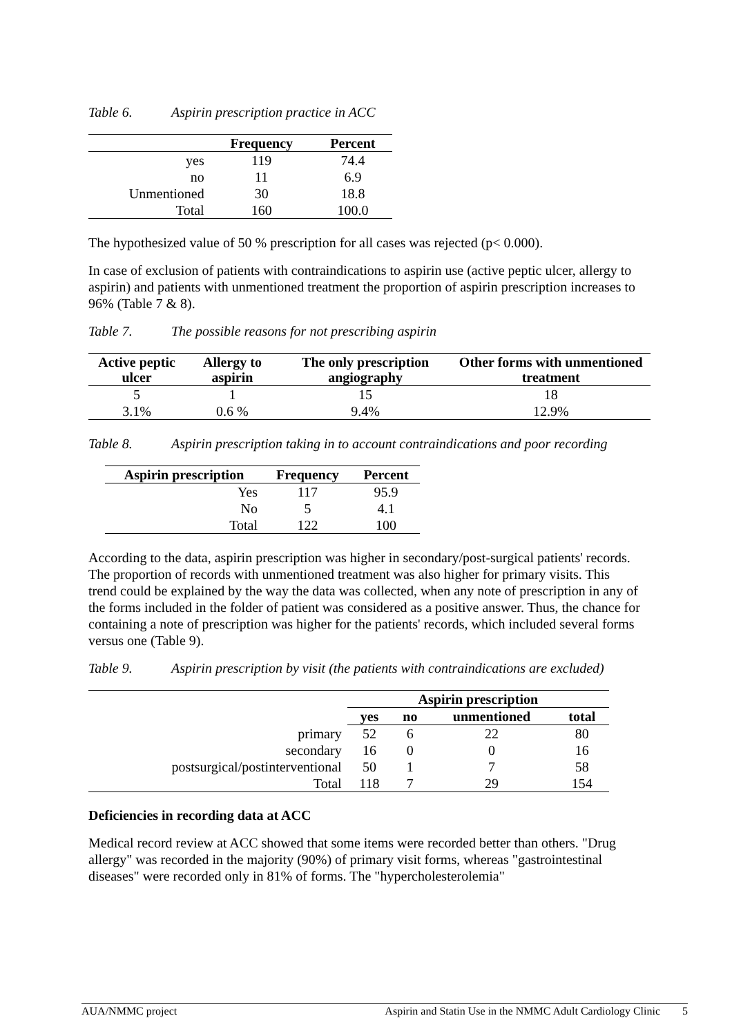Table 6. Aspirin prescription practice in ACC
| | Frequency | Percent |
| --- | --- | --- |
| yes | 119 | 74.4 |
| no | 11 | 6.9 |
| Unmentioned | 30 | 18.8 |
| Total | 160 | 100.0 |
The hypothesized value of 50 % prescription for all cases was rejected (p< 0.000).
In case of exclusion of patients with contraindications to aspirin use (active peptic ulcer, allergy to aspirin) and patients with unmentioned treatment the proportion of aspirin prescription increases to 96% (Table 7 & 8).
Table 7. The possible reasons for not prescribing aspirin
| Active peptic ulcer | Allergy to aspirin | The only prescription angiography | Other forms with unmentioned treatment |
| --- | --- | --- | --- |
| 5 | 1 | 15 | 18 |
| 3.1% | 0.6 % | 9.4% | 12.9% |
Table 8. Aspirin prescription taking in to account contraindications and poor recording
| Aspirin prescription | Frequency | Percent |
| --- | --- | --- |
| Yes | 117 | 95.9 |
| No | 5 | 4.1 |
| Total | 122 | 100 |
According to the data, aspirin prescription was higher in secondary/post-surgical patients' records. The proportion of records with unmentioned treatment was also higher for primary visits. This trend could be explained by the way the data was collected, when any note of prescription in any of the forms included in the folder of patient was considered as a positive answer. Thus, the chance for containing a note of prescription was higher for the patients' records, which included several forms versus one (Table 9).
Table 9. Aspirin prescription by visit (the patients with contraindications are excluded)
| | Aspirin prescription | | | |
| --- | --- | --- | --- | --- |
| | yes | no | unmentioned | total |
| primary | 52 | 6 | 22 | 80 |
| secondary | 16 | 0 | 0 | 16 |
| postsurgical/postinterventional | 50 | 1 | 7 | 58 |
| Total | 118 | 7 | 29 | 154 |
Deficiencies in recording data at ACC
Medical record review at ACC showed that some items were recorded better than others. "Drug allergy" was recorded in the majority (90%) of primary visit forms, whereas "gastrointestinal diseases" were recorded only in 81% of forms. The "hypercholesterolemia"
AUA/NMMC project Aspirin and Statin Use in the NMMC Adult Cardiology Clinic 5